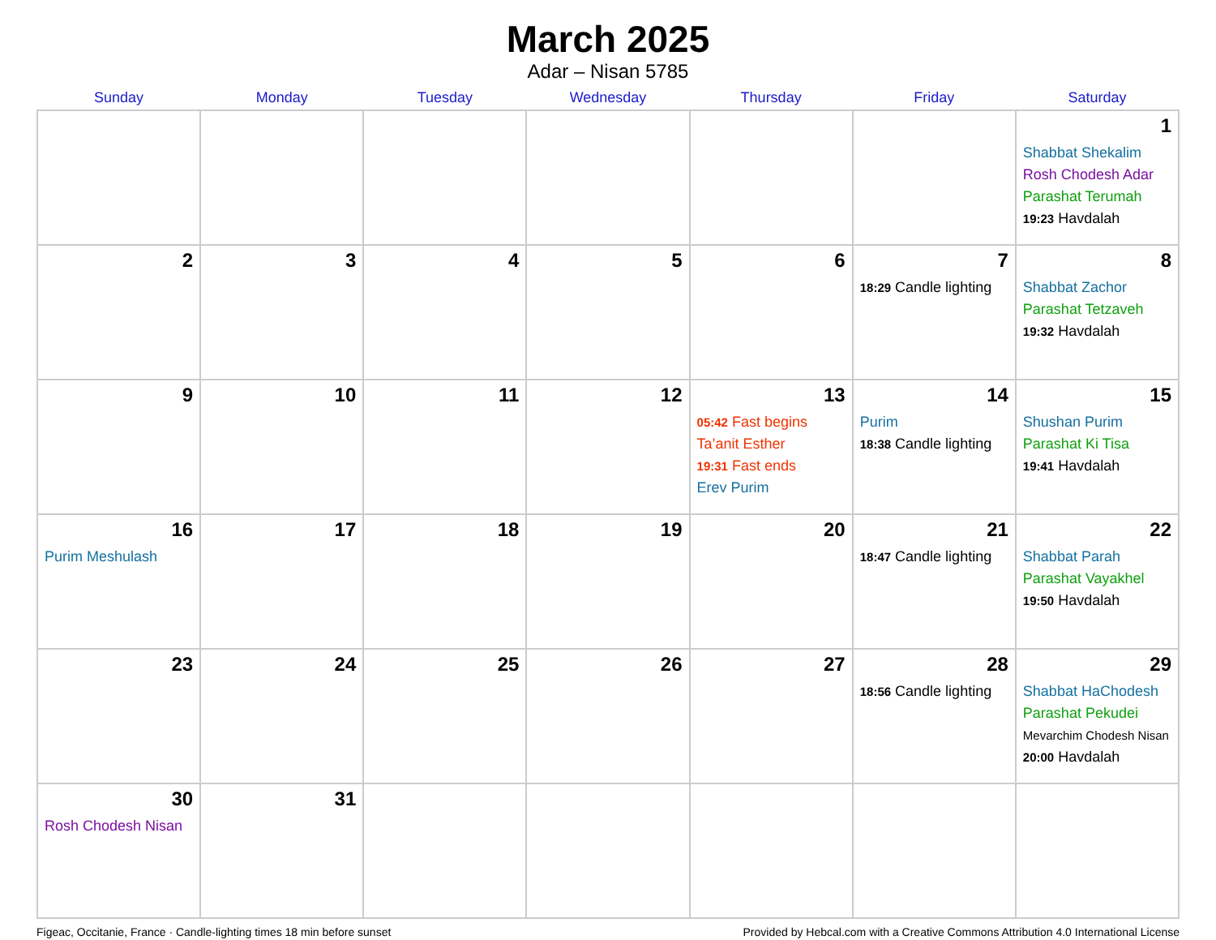March 2025
Adar – Nisan 5785
| Sunday | Monday | Tuesday | Wednesday | Thursday | Friday | Saturday |
| --- | --- | --- | --- | --- | --- | --- |
| | | | | | | 1 Shabbat Shekalim Rosh Chodesh Adar Parashat Terumah 19:23 Havdalah |
| 2 | 3 | 4 | 5 | 6 | 7 18:29 Candle lighting | 8 Shabbat Zachor Parashat Tetzaveh 19:32 Havdalah |
| 9 | 10 | 11 | 12 | 13 05:42 Fast begins Ta’anit Esther 19:31 Fast ends Erev Purim | 14 Purim 18:38 Candle lighting | 15 Shushan Purim Parashat Ki Tisa 19:41 Havdalah |
| 16 Purim Meshulash | 17 | 18 | 19 | 20 | 21 18:47 Candle lighting | 22 Shabbat Parah Parashat Vayakhel 19:50 Havdalah |
| 23 | 24 | 25 | 26 | 27 | 28 18:56 Candle lighting | 29 Shabbat HaChodesh Parashat Pekudei Mevarchim Chodesh Nisan 20:00 Havdalah |
| 30 Rosh Chodesh Nisan | 31 | | | | | |
Figeac, Occitanie, France · Candle-lighting times 18 min before sunset Provided by Hebcal.com with a Creative Commons Attribution 4.0 International License